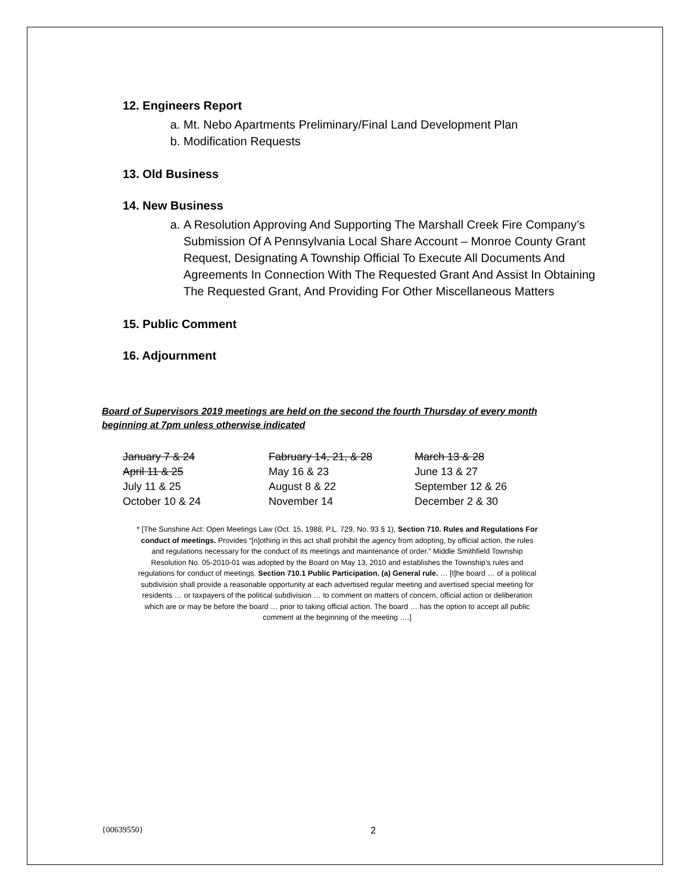12. Engineers Report
a. Mt. Nebo Apartments Preliminary/Final Land Development Plan
b. Modification Requests
13. Old Business
14. New Business
a. A Resolution Approving And Supporting The Marshall Creek Fire Company’s Submission Of A Pennsylvania Local Share Account – Monroe County Grant Request, Designating A Township Official To Execute All Documents And Agreements In Connection With The Requested Grant And Assist In Obtaining The Requested Grant, And Providing For Other Miscellaneous Matters
15. Public Comment
16. Adjournment
Board of Supervisors 2019 meetings are held on the second the fourth Thursday of every month beginning at 7pm unless otherwise indicated
| January 7 & 24 | Fabruary 14, 21, & 28 | March 13 & 28 |
| April 11 & 25 | May 16 & 23 | June 13 & 27 |
| July 11 & 25 | August 8 & 22 | September 12 & 26 |
| October 10 & 24 | November 14 | December 2 & 30 |
* [The Sunshine Act: Open Meetings Law (Oct. 15, 1988, P.L. 729, No. 93 § 1), Section 710. Rules and Regulations For conduct of meetings. Provides “[n]othing in this act shall prohibit the agency from adopting, by official action, the rules and regulations necessary for the conduct of its meetings and maintenance of order.” Middle Smithfield Township Resolution No. 05-2010-01 was adopted by the Board on May 13, 2010 and establishes the Township’s rules and regulations for conduct of meetings. Section 710.1 Public Participation. (a) General rule. … [t]he board … of a political subdivision shall provide a reasonable opportunity at each advertised regular meeting and avertised special meeting for residents … or taxpayers of the political subdivision … to comment on matters of concern, official action or deliberation which are or may be before the board … prior to taking official action. The board … has the option to accept all public comment at the beginning of the meeting ….]
{00639550} 2